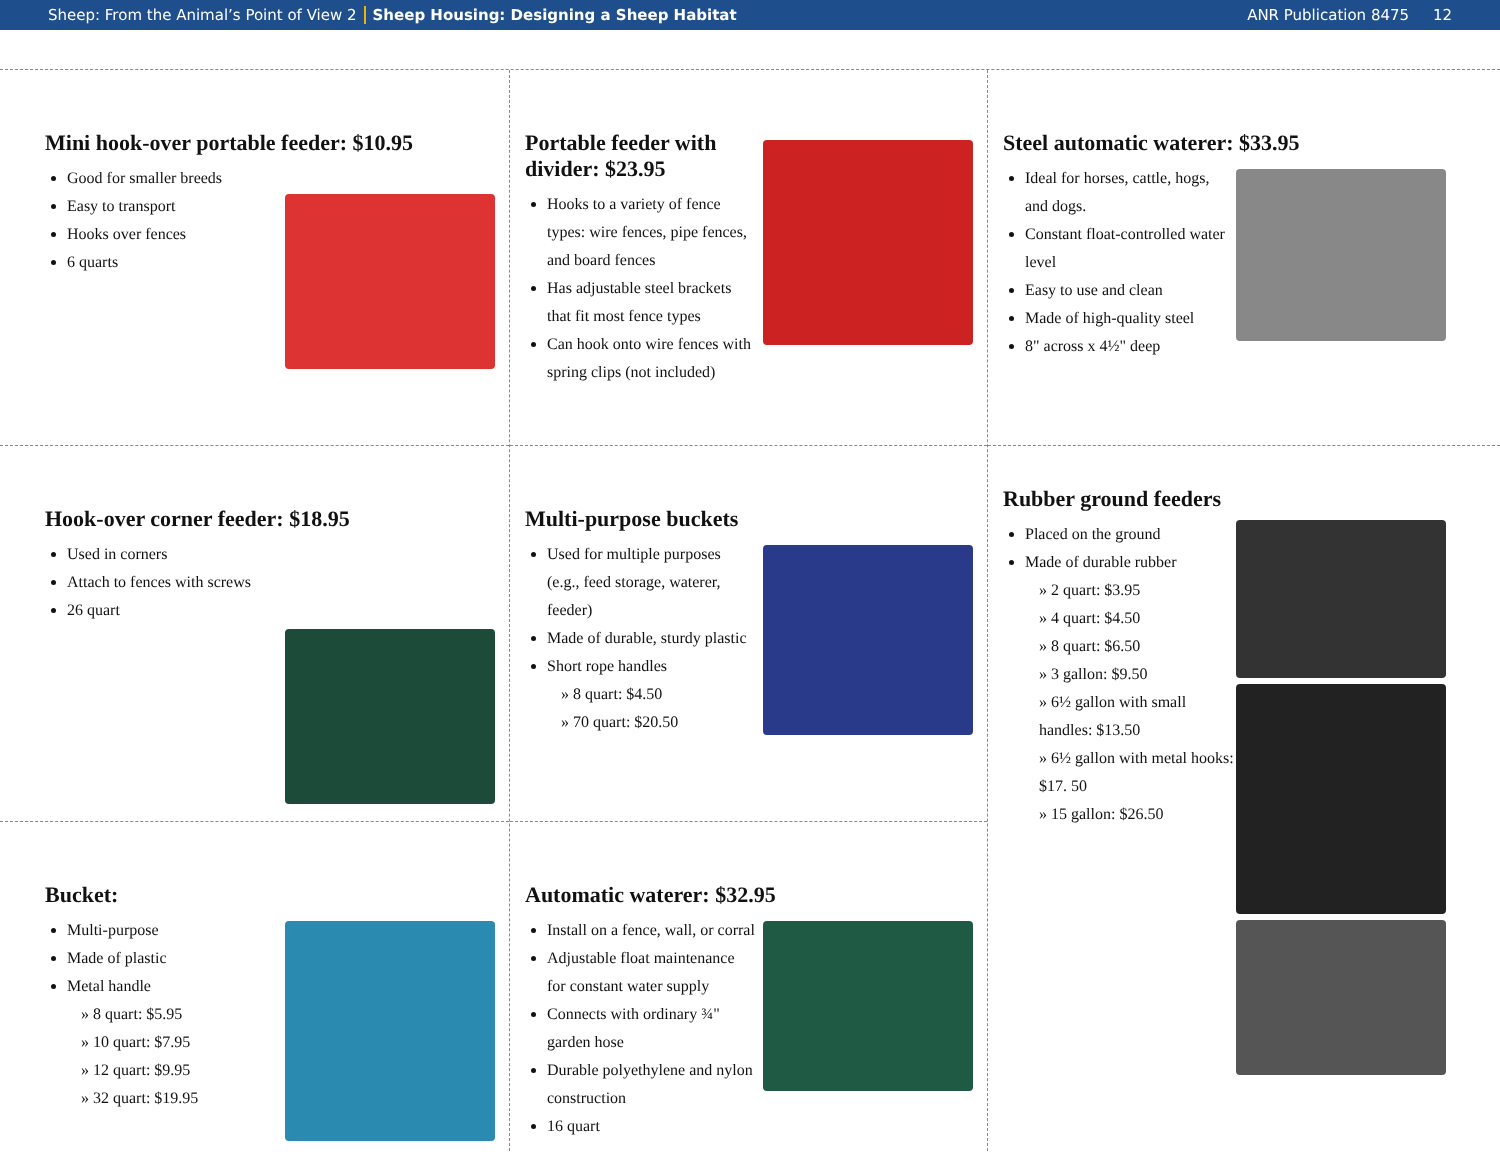Sheep: From the Animal’s Point of View 2 Sheep Housing: Designing a Sheep Habitat ANR Publication 8475 12
Mini hook-over portable feeder: $10.95
Good for smaller breeds
Easy to transport
Hooks over fences
6 quarts
Hook-over corner feeder: $18.95
Used in corners
Attach to fences with screws
26 quart
Bucket:
Multi-purpose
Made of plastic
Metal handle
» 8 quart: $5.95
» 10 quart: $7.95
» 12 quart: $9.95
» 32 quart: $19.95
Portable feeder with divider: $23.95
Hooks to a variety of fence types: wire fences, pipe fences, and board fences
Has adjustable steel brackets that fit most fence types
Can hook onto wire fences with spring clips (not included)
Multi-purpose buckets
Used for multiple purposes (e.g., feed storage, waterer, feeder)
Made of durable, sturdy plastic
Short rope handles
» 8 quart: $4.50
» 70 quart: $20.50
Automatic waterer: $32.95
Install on a fence, wall, or corral
Adjustable float maintenance for constant water supply
Connects with ordinary ¾" garden hose
Durable polyethylene and nylon construction
16 quart
Steel automatic waterer: $33.95
Ideal for horses, cattle, hogs, and dogs.
Constant float-controlled water level
Easy to use and clean
Made of high-quality steel
8" across x 4½" deep
Rubber ground feeders
Placed on the ground
Made of durable rubber
» 2 quart: $3.95
» 4 quart: $4.50
» 8 quart: $6.50
» 3 gallon: $9.50
» 6½ gallon with small handles: $13.50
» 6½ gallon with metal hooks: $17. 50
» 15 gallon: $26.50